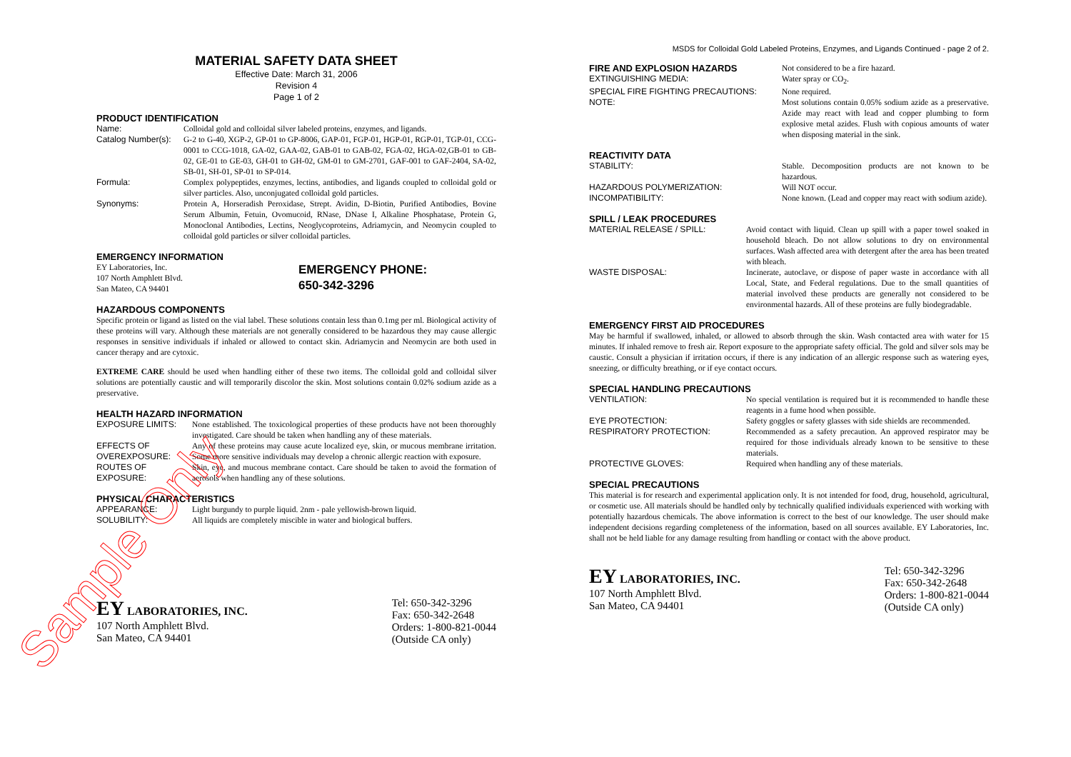MATERIAL SAFETY DATA SHEET
Effective Date: March 31, 2006
Revision 4
Page 1 of 2
PRODUCT IDENTIFICATION
Name: Colloidal gold and colloidal silver labeled proteins, enzymes, and ligands.
Catalog Number(s): G-2 to G-40, XGP-2, GP-01 to GP-8006, GAP-01, FGP-01, HGP-01, RGP-01, TGP-01, CCG-0001 to CCG-1018, GA-02, GAA-02, GAB-01 to GAB-02, FGA-02, HGA-02,GB-01 to GB-02, GE-01 to GE-03, GH-01 to GH-02, GM-01 to GM-2701, GAF-001 to GAF-2404, SA-02, SB-01, SH-01, SP-01 to SP-014.
Formula: Complex polypeptides, enzymes, lectins, antibodies, and ligands coupled to colloidal gold or silver particles. Also, unconjugated colloidal gold particles.
Synonyms: Protein A, Horseradish Peroxidase, Strept. Avidin, D-Biotin, Purified Antibodies, Bovine Serum Albumin, Fetuin, Ovomucoid, RNase, DNase I, Alkaline Phosphatase, Protein G, Monoclonal Antibodies, Lectins, Neoglycoproteins, Adriamycin, and Neomycin coupled to colloidal gold particles or silver colloidal particles.
EMERGENCY INFORMATION
EY Laboratories, Inc.
107 North Amphlett Blvd.
San Mateo, CA 94401
EMERGENCY PHONE:
650-342-3296
HAZARDOUS COMPONENTS
Specific protein or ligand as listed on the vial label. These solutions contain less than 0.1mg per ml. Biological activity of these proteins will vary. Although these materials are not generally considered to be hazardous they may cause allergic responses in sensitive individuals if inhaled or allowed to contact skin. Adriamycin and Neomycin are both used in cancer therapy and are cytoxic.
EXTREME CARE should be used when handling either of these two items. The colloidal gold and colloidal silver solutions are potentially caustic and will temporarily discolor the skin. Most solutions contain 0.02% sodium azide as a preservative.
HEALTH HAZARD INFORMATION
EXPOSURE LIMITS: None established. The toxicological properties of these products have not been thoroughly investigated. Care should be taken when handling any of these materials.
EFFECTS OF OVEREXPOSURE: Any of these proteins may cause acute localized eye, skin, or mucous membrane irritation. Some more sensitive individuals may develop a chronic allergic reaction with exposure.
ROUTES OF EXPOSURE: Skin, eye, and mucous membrane contact. Care should be taken to avoid the formation of aerosols when handling any of these solutions.
PHYSICAL CHARACTERISTICS
APPEARANCE: Light burgundy to purple liquid. 2nm - pale yellowish-brown liquid.
SOLUBILITY: All liquids are completely miscible in water and biological buffers.
EY LABORATORIES, INC.
107 North Amphlett Blvd.
San Mateo, CA 94401
Tel: 650-342-3296
Fax: 650-342-2648
Orders: 1-800-821-0044
(Outside CA only)
MSDS for Colloidal Gold Labeled Proteins, Enzymes, and Ligands Continued - page 2 of 2.
FIRE AND EXPLOSION HAZARDS Not considered to be a fire hazard.
EXTINGUISHING MEDIA: Water spray or CO<sub>2</sub>.
SPECIAL FIRE FIGHTING PRECAUTIONS: None required.
NOTE: Most solutions contain 0.05% sodium azide as a preservative. Azide may react with lead and copper plumbing to form explosive metal azides. Flush with copious amounts of water when disposing material in the sink.
REACTIVITY DATA
STABILITY: Stable. Decomposition products are not known to be hazardous.
HAZARDOUS POLYMERIZATION: Will NOT occur.
INCOMPATIBILITY: None known. (Lead and copper may react with sodium azide).
SPILL / LEAK PROCEDURES
MATERIAL RELEASE / SPILL: Avoid contact with liquid. Clean up spill with a paper towel soaked in household bleach. Do not allow solutions to dry on environmental surfaces. Wash affected area with detergent after the area has been treated with bleach.
WASTE DISPOSAL: Incinerate, autoclave, or dispose of paper waste in accordance with all Local, State, and Federal regulations. Due to the small quantities of material involved these products are generally not considered to be environmental hazards. All of these proteins are fully biodegradable.
EMERGENCY FIRST AID PROCEDURES
May be harmful if swallowed, inhaled, or allowed to absorb through the skin. Wash contacted area with water for 15 minutes. If inhaled remove to fresh air. Report exposure to the appropriate safety official. The gold and silver sols may be caustic. Consult a physician if irritation occurs, if there is any indication of an allergic response such as watering eyes, sneezing, or difficulty breathing, or if eye contact occurs.
SPECIAL HANDLING PRECAUTIONS
VENTILATION: No special ventilation is required but it is recommended to handle these reagents in a fume hood when possible.
EYE PROTECTION: Safety goggles or safety glasses with side shields are recommended.
RESPIRATORY PROTECTION: Recommended as a safety precaution. An approved respirator may be required for those individuals already known to be sensitive to these materials.
PROTECTIVE GLOVES: Required when handling any of these materials.
SPECIAL PRECAUTIONS
This material is for research and experimental application only. It is not intended for food, drug, household, agricultural, or cosmetic use. All materials should be handled only by technically qualified individuals experienced with working with potentially hazardous chemicals. The above information is correct to the best of our knowledge. The user should make independent decisions regarding completeness of the information, based on all sources available. EY Laboratories, Inc. shall not be held liable for any damage resulting from handling or contact with the above product.
EY LABORATORIES, INC.
107 North Amphlett Blvd.
San Mateo, CA 94401
Tel: 650-342-3296
Fax: 650-342-2648
Orders: 1-800-821-0044
(Outside CA only)
Sample Only